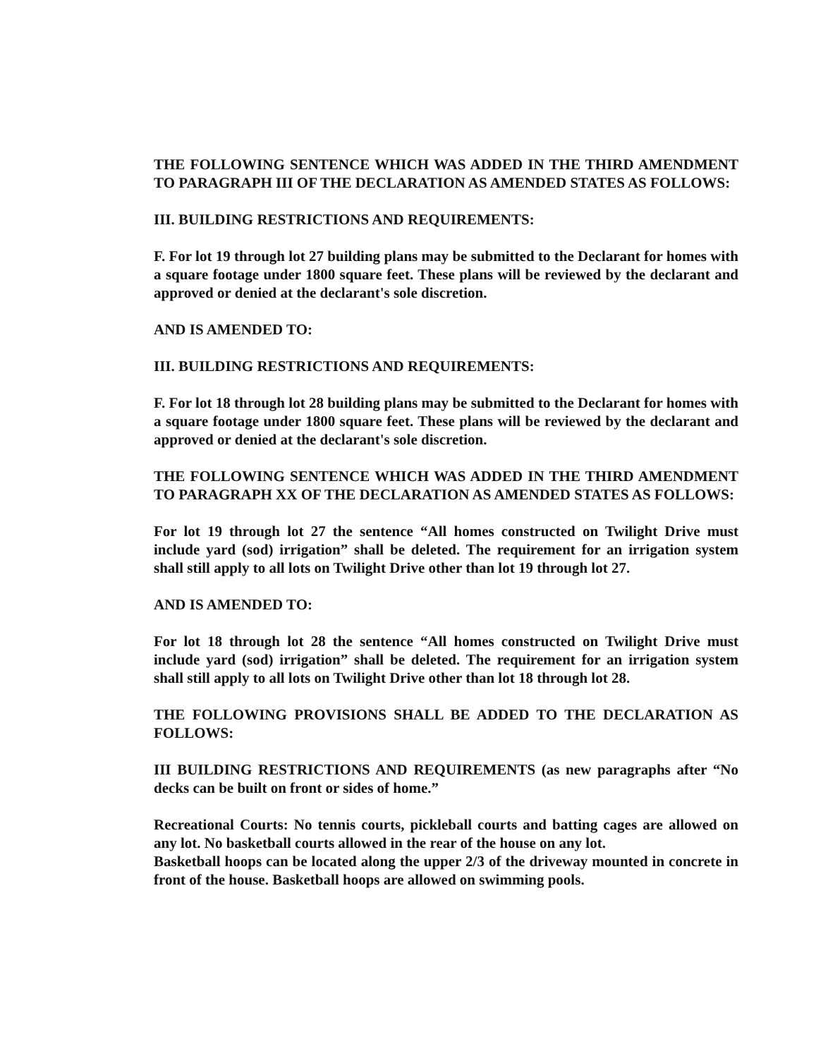THE FOLLOWING SENTENCE WHICH WAS ADDED IN THE THIRD AMENDMENT TO PARAGRAPH III OF THE DECLARATION AS AMENDED STATES AS FOLLOWS:
III. BUILDING RESTRICTIONS AND REQUIREMENTS:
F. For lot 19 through lot 27 building plans may be submitted to the Declarant for homes with a square footage under 1800 square feet. These plans will be reviewed by the declarant and approved or denied at the declarant's sole discretion.
AND IS AMENDED TO:
III. BUILDING RESTRICTIONS AND REQUIREMENTS:
F. For lot 18 through lot 28 building plans may be submitted to the Declarant for homes with a square footage under 1800 square feet. These plans will be reviewed by the declarant and approved or denied at the declarant's sole discretion.
THE FOLLOWING SENTENCE WHICH WAS ADDED IN THE THIRD AMENDMENT TO PARAGRAPH XX OF THE DECLARATION AS AMENDED STATES AS FOLLOWS:
For lot 19 through lot 27 the sentence “All homes constructed on Twilight Drive must include yard (sod) irrigation” shall be deleted. The requirement for an irrigation system shall still apply to all lots on Twilight Drive other than lot 19 through lot 27.
AND IS AMENDED TO:
For lot 18 through lot 28 the sentence “All homes constructed on Twilight Drive must include yard (sod) irrigation” shall be deleted. The requirement for an irrigation system shall still apply to all lots on Twilight Drive other than lot 18 through lot 28.
THE FOLLOWING PROVISIONS SHALL BE ADDED TO THE DECLARATION AS FOLLOWS:
III BUILDING RESTRICTIONS AND REQUIREMENTS (as new paragraphs after “No decks can be built on front or sides of home.”
Recreational Courts: No tennis courts, pickleball courts and batting cages are allowed on any lot. No basketball courts allowed in the rear of the house on any lot.
Basketball hoops can be located along the upper 2/3 of the driveway mounted in concrete in front of the house. Basketball hoops are allowed on swimming pools.